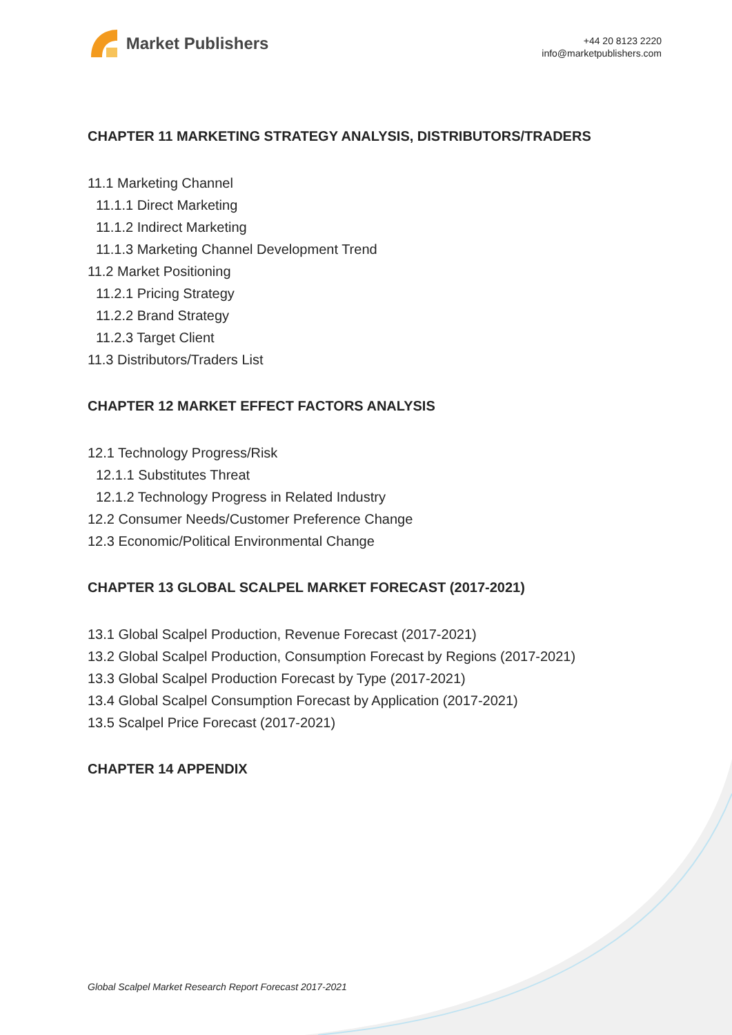Market Publishers
+44 20 8123 2220
info@marketpublishers.com
CHAPTER 11 MARKETING STRATEGY ANALYSIS, DISTRIBUTORS/TRADERS
11.1 Marketing Channel
11.1.1 Direct Marketing
11.1.2 Indirect Marketing
11.1.3 Marketing Channel Development Trend
11.2 Market Positioning
11.2.1 Pricing Strategy
11.2.2 Brand Strategy
11.2.3 Target Client
11.3 Distributors/Traders List
CHAPTER 12 MARKET EFFECT FACTORS ANALYSIS
12.1 Technology Progress/Risk
12.1.1 Substitutes Threat
12.1.2 Technology Progress in Related Industry
12.2 Consumer Needs/Customer Preference Change
12.3 Economic/Political Environmental Change
CHAPTER 13 GLOBAL SCALPEL MARKET FORECAST (2017-2021)
13.1 Global Scalpel Production, Revenue Forecast (2017-2021)
13.2 Global Scalpel Production, Consumption Forecast by Regions (2017-2021)
13.3 Global Scalpel Production Forecast by Type (2017-2021)
13.4 Global Scalpel Consumption Forecast by Application (2017-2021)
13.5 Scalpel Price Forecast (2017-2021)
CHAPTER 14 APPENDIX
Global Scalpel Market Research Report Forecast 2017-2021